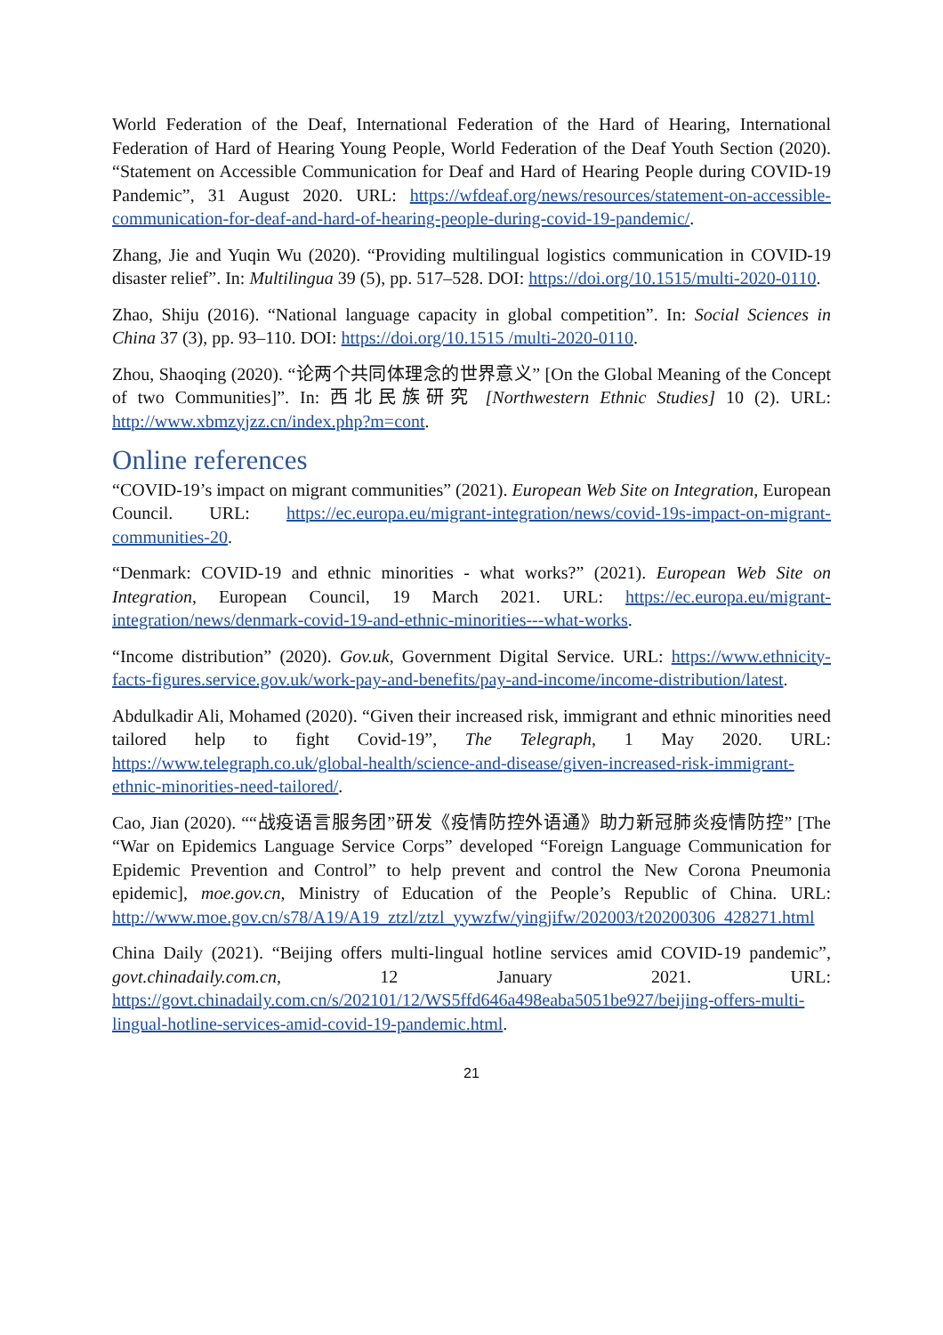World Federation of the Deaf, International Federation of the Hard of Hearing, International Federation of Hard of Hearing Young People, World Federation of the Deaf Youth Section (2020). “Statement on Accessible Communication for Deaf and Hard of Hearing People during COVID-19 Pandemic”, 31 August 2020. URL: https://wfdeaf.org/news/resources/statement-on-accessible-communication-for-deaf-and-hard-of-hearing-people-during-covid-19-pandemic/.
Zhang, Jie and Yuqin Wu (2020). “Providing multilingual logistics communication in COVID-19 disaster relief”. In: Multilingua 39 (5), pp. 517–528. DOI: https://doi.org/10.1515/multi-2020-0110.
Zhao, Shiju (2016). “National language capacity in global competition”. In: Social Sciences in China 37 (3), pp. 93–110. DOI: https://doi.org/10.1515 /multi-2020-0110.
Zhou, Shaoqing (2020). “论两个共同体理念的世界意义” [On the Global Meaning of the Concept of two Communities]”. In: 西北民族研究 [Northwestern Ethnic Studies] 10 (2). URL: http://www.xbmzyjzz.cn/index.php?m=cont.
Online references
“COVID-19’s impact on migrant communities” (2021). European Web Site on Integration, European Council. URL: https://ec.europa.eu/migrant-integration/news/covid-19s-impact-on-migrant-communities-20.
“Denmark: COVID-19 and ethnic minorities - what works?” (2021). European Web Site on Integration, European Council, 19 March 2021. URL: https://ec.europa.eu/migrant-integration/news/denmark-covid-19-and-ethnic-minorities---what-works.
“Income distribution” (2020). Gov.uk, Government Digital Service. URL: https://www.ethnicity-facts-figures.service.gov.uk/work-pay-and-benefits/pay-and-income/income-distribution/latest.
Abdulkadir Ali, Mohamed (2020). “Given their increased risk, immigrant and ethnic minorities need tailored help to fight Covid-19”, The Telegraph, 1 May 2020. URL: https://www.telegraph.co.uk/global-health/science-and-disease/given-increased-risk-immigrant-ethnic-minorities-need-tailored/.
Cao, Jian (2020). ““战疫语言服务团”研发《疫情防控外语通》助力新冠肺炎疫情防控” [The “War on Epidemics Language Service Corps” developed “Foreign Language Communication for Epidemic Prevention and Control” to help prevent and control the New Corona Pneumonia epidemic], moe.gov.cn, Ministry of Education of the People’s Republic of China. URL: http://www.moe.gov.cn/s78/A19/A19_ztzl/ztzl_yywzfw/yingjifw/202003/t20200306_428271.html
China Daily (2021). “Beijing offers multi-lingual hotline services amid COVID-19 pandemic”, govt.chinadaily.com.cn, 12 January 2021. URL: https://govt.chinadaily.com.cn/s/202101/12/WS5ffd646a498eaba5051be927/beijing-offers-multi-lingual-hotline-services-amid-covid-19-pandemic.html.
21